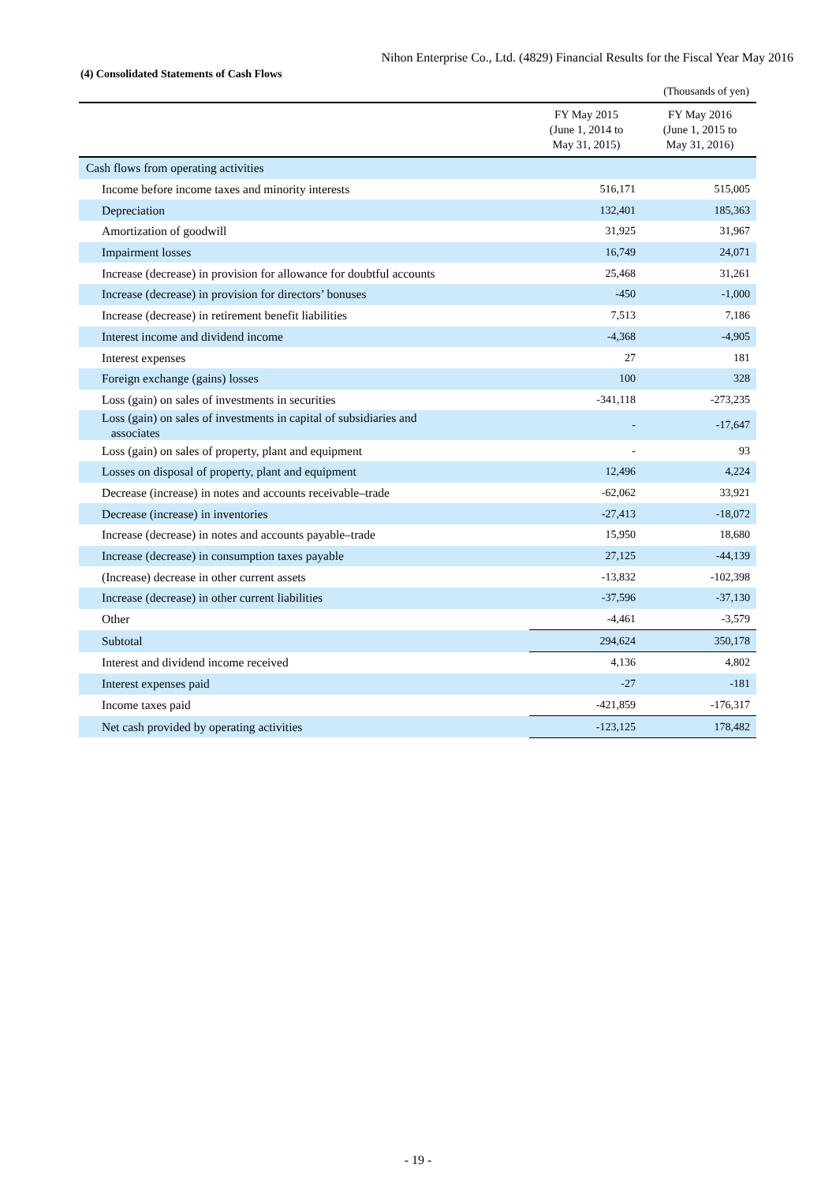Nihon Enterprise Co., Ltd. (4829) Financial Results for the Fiscal Year May 2016
(4) Consolidated Statements of Cash Flows
(Thousands of yen)
| | FY May 2015 (June 1, 2014 to May 31, 2015) | FY May 2016 (June 1, 2015 to May 31, 2016) |
| --- | --- | --- |
| Cash flows from operating activities | | |
| Income before income taxes and minority interests | 516,171 | 515,005 |
| Depreciation | 132,401 | 185,363 |
| Amortization of goodwill | 31,925 | 31,967 |
| Impairment losses | 16,749 | 24,071 |
| Increase (decrease) in provision for allowance for doubtful accounts | 25,468 | 31,261 |
| Increase (decrease) in provision for directors’ bonuses | -450 | -1,000 |
| Increase (decrease) in retirement benefit liabilities | 7,513 | 7,186 |
| Interest income and dividend income | -4,368 | -4,905 |
| Interest expenses | 27 | 181 |
| Foreign exchange (gains) losses | 100 | 328 |
| Loss (gain) on sales of investments in securities | -341,118 | -273,235 |
| Loss (gain) on sales of investments in capital of subsidiaries and associates | - | -17,647 |
| Loss (gain) on sales of property, plant and equipment | - | 93 |
| Losses on disposal of property, plant and equipment | 12,496 | 4,224 |
| Decrease (increase) in notes and accounts receivable–trade | -62,062 | 33,921 |
| Decrease (increase) in inventories | -27,413 | -18,072 |
| Increase (decrease) in notes and accounts payable–trade | 15,950 | 18,680 |
| Increase (decrease) in consumption taxes payable | 27,125 | -44,139 |
| (Increase) decrease in other current assets | -13,832 | -102,398 |
| Increase (decrease) in other current liabilities | -37,596 | -37,130 |
| Other | -4,461 | -3,579 |
| Subtotal | 294,624 | 350,178 |
| Interest and dividend income received | 4,136 | 4,802 |
| Interest expenses paid | -27 | -181 |
| Income taxes paid | -421,859 | -176,317 |
| Net cash provided by operating activities | -123,125 | 178,482 |
- 19 -